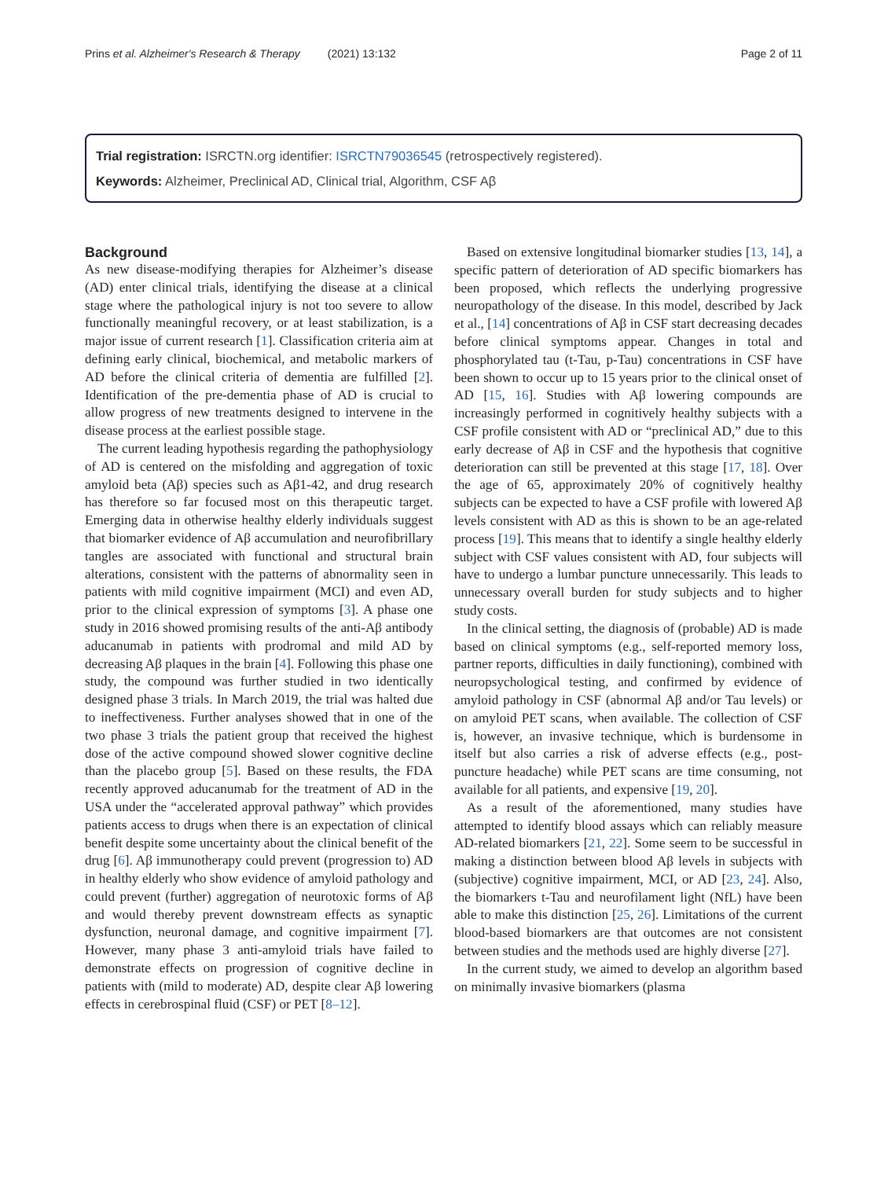Prins et al. Alzheimer's Research & Therapy (2021) 13:132 Page 2 of 11
Trial registration: ISRCTN.org identifier: ISRCTN79036545 (retrospectively registered).
Keywords: Alzheimer, Preclinical AD, Clinical trial, Algorithm, CSF Aβ
Background
As new disease-modifying therapies for Alzheimer’s disease (AD) enter clinical trials, identifying the disease at a clinical stage where the pathological injury is not too severe to allow functionally meaningful recovery, or at least stabilization, is a major issue of current research [1]. Classification criteria aim at defining early clinical, biochemical, and metabolic markers of AD before the clinical criteria of dementia are fulfilled [2]. Identification of the pre-dementia phase of AD is crucial to allow progress of new treatments designed to intervene in the disease process at the earliest possible stage.
The current leading hypothesis regarding the pathophysiology of AD is centered on the misfolding and aggregation of toxic amyloid beta (Aβ) species such as Aβ1-42, and drug research has therefore so far focused most on this therapeutic target. Emerging data in otherwise healthy elderly individuals suggest that biomarker evidence of Aβ accumulation and neurofibrillary tangles are associated with functional and structural brain alterations, consistent with the patterns of abnormality seen in patients with mild cognitive impairment (MCI) and even AD, prior to the clinical expression of symptoms [3]. A phase one study in 2016 showed promising results of the anti-Aβ antibody aducanumab in patients with prodromal and mild AD by decreasing Aβ plaques in the brain [4]. Following this phase one study, the compound was further studied in two identically designed phase 3 trials. In March 2019, the trial was halted due to ineffectiveness. Further analyses showed that in one of the two phase 3 trials the patient group that received the highest dose of the active compound showed slower cognitive decline than the placebo group [5]. Based on these results, the FDA recently approved aducanumab for the treatment of AD in the USA under the “accelerated approval pathway” which provides patients access to drugs when there is an expectation of clinical benefit despite some uncertainty about the clinical benefit of the drug [6]. Aβ immunotherapy could prevent (progression to) AD in healthy elderly who show evidence of amyloid pathology and could prevent (further) aggregation of neurotoxic forms of Aβ and would thereby prevent downstream effects as synaptic dysfunction, neuronal damage, and cognitive impairment [7]. However, many phase 3 anti-amyloid trials have failed to demonstrate effects on progression of cognitive decline in patients with (mild to moderate) AD, despite clear Aβ lowering effects in cerebrospinal fluid (CSF) or PET [8–12].
Based on extensive longitudinal biomarker studies [13, 14], a specific pattern of deterioration of AD specific biomarkers has been proposed, which reflects the underlying progressive neuropathology of the disease. In this model, described by Jack et al., [14] concentrations of Aβ in CSF start decreasing decades before clinical symptoms appear. Changes in total and phosphorylated tau (t-Tau, p-Tau) concentrations in CSF have been shown to occur up to 15 years prior to the clinical onset of AD [15, 16]. Studies with Aβ lowering compounds are increasingly performed in cognitively healthy subjects with a CSF profile consistent with AD or “preclinical AD,” due to this early decrease of Aβ in CSF and the hypothesis that cognitive deterioration can still be prevented at this stage [17, 18]. Over the age of 65, approximately 20% of cognitively healthy subjects can be expected to have a CSF profile with lowered Aβ levels consistent with AD as this is shown to be an age-related process [19]. This means that to identify a single healthy elderly subject with CSF values consistent with AD, four subjects will have to undergo a lumbar puncture unnecessarily. This leads to unnecessary overall burden for study subjects and to higher study costs.
In the clinical setting, the diagnosis of (probable) AD is made based on clinical symptoms (e.g., self-reported memory loss, partner reports, difficulties in daily functioning), combined with neuropsychological testing, and confirmed by evidence of amyloid pathology in CSF (abnormal Aβ and/or Tau levels) or on amyloid PET scans, when available. The collection of CSF is, however, an invasive technique, which is burdensome in itself but also carries a risk of adverse effects (e.g., post-puncture headache) while PET scans are time consuming, not available for all patients, and expensive [19, 20].
As a result of the aforementioned, many studies have attempted to identify blood assays which can reliably measure AD-related biomarkers [21, 22]. Some seem to be successful in making a distinction between blood Aβ levels in subjects with (subjective) cognitive impairment, MCI, or AD [23, 24]. Also, the biomarkers t-Tau and neurofilament light (NfL) have been able to make this distinction [25, 26]. Limitations of the current blood-based biomarkers are that outcomes are not consistent between studies and the methods used are highly diverse [27].
In the current study, we aimed to develop an algorithm based on minimally invasive biomarkers (plasma